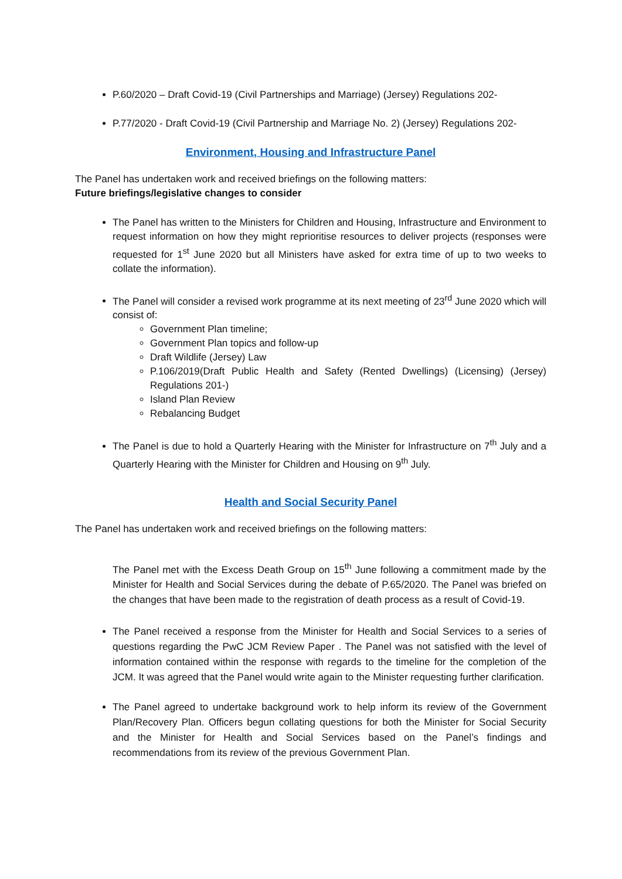P.60/2020 – Draft Covid-19 (Civil Partnerships and Marriage) (Jersey) Regulations 202-
P.77/2020 - Draft Covid-19 (Civil Partnership and Marriage No. 2) (Jersey) Regulations 202-
Environment, Housing and Infrastructure Panel
The Panel has undertaken work and received briefings on the following matters:
Future briefings/legislative changes to consider
The Panel has written to the Ministers for Children and Housing, Infrastructure and Environment to request information on how they might reprioritise resources to deliver projects (responses were requested for 1<sup>st</sup> June 2020 but all Ministers have asked for extra time of up to two weeks to collate the information).
The Panel will consider a revised work programme at its next meeting of 23<sup>rd</sup> June 2020 which will consist of:
Government Plan timeline;
Government Plan topics and follow-up
Draft Wildlife (Jersey) Law
P.106/2019(Draft Public Health and Safety (Rented Dwellings) (Licensing) (Jersey) Regulations 201-)
Island Plan Review
Rebalancing Budget
The Panel is due to hold a Quarterly Hearing with the Minister for Infrastructure on 7<sup>th</sup> July and a Quarterly Hearing with the Minister for Children and Housing on 9<sup>th</sup> July.
Health and Social Security Panel
The Panel has undertaken work and received briefings on the following matters:
The Panel met with the Excess Death Group on 15<sup>th</sup> June following a commitment made by the Minister for Health and Social Services during the debate of P.65/2020. The Panel was briefed on the changes that have been made to the registration of death process as a result of Covid-19.
The Panel received a response from the Minister for Health and Social Services to a series of questions regarding the PwC JCM Review Paper . The Panel was not satisfied with the level of information contained within the response with regards to the timeline for the completion of the JCM. It was agreed that the Panel would write again to the Minister requesting further clarification.
The Panel agreed to undertake background work to help inform its review of the Government Plan/Recovery Plan. Officers begun collating questions for both the Minister for Social Security and the Minister for Health and Social Services based on the Panel’s findings and recommendations from its review of the previous Government Plan.